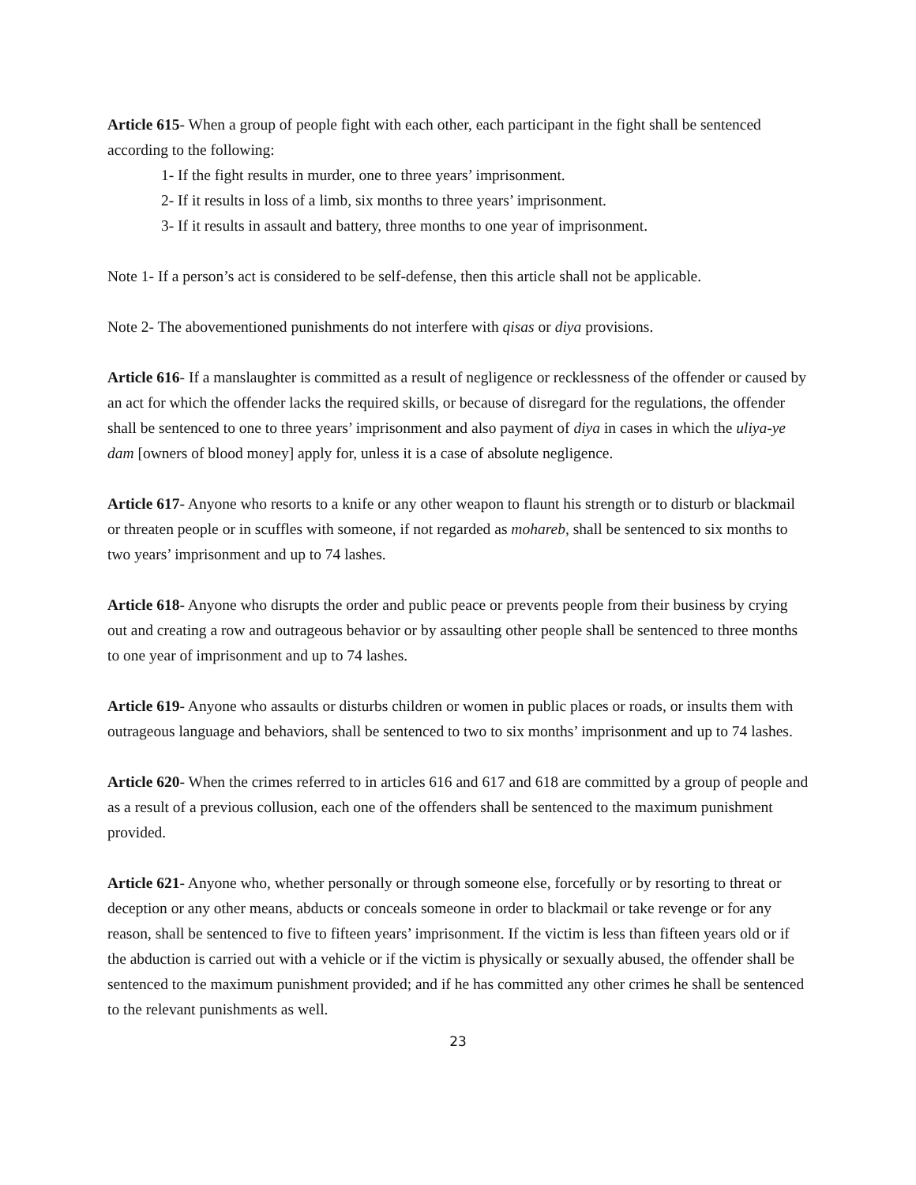Article 615- When a group of people fight with each other, each participant in the fight shall be sentenced according to the following:
1- If the fight results in murder, one to three years’ imprisonment.
2- If it results in loss of a limb, six months to three years’ imprisonment.
3- If it results in assault and battery, three months to one year of imprisonment.
Note 1- If a person’s act is considered to be self-defense, then this article shall not be applicable.
Note 2- The abovementioned punishments do not interfere with qisas or diya provisions.
Article 616- If a manslaughter is committed as a result of negligence or recklessness of the offender or caused by an act for which the offender lacks the required skills, or because of disregard for the regulations, the offender shall be sentenced to one to three years’ imprisonment and also payment of diya in cases in which the uliya-ye dam [owners of blood money] apply for, unless it is a case of absolute negligence.
Article 617- Anyone who resorts to a knife or any other weapon to flaunt his strength or to disturb or blackmail or threaten people or in scuffles with someone, if not regarded as mohareb, shall be sentenced to six months to two years’ imprisonment and up to 74 lashes.
Article 618- Anyone who disrupts the order and public peace or prevents people from their business by crying out and creating a row and outrageous behavior or by assaulting other people shall be sentenced to three months to one year of imprisonment and up to 74 lashes.
Article 619- Anyone who assaults or disturbs children or women in public places or roads, or insults them with outrageous language and behaviors, shall be sentenced to two to six months’ imprisonment and up to 74 lashes.
Article 620- When the crimes referred to in articles 616 and 617 and 618 are committed by a group of people and as a result of a previous collusion, each one of the offenders shall be sentenced to the maximum punishment provided.
Article 621- Anyone who, whether personally or through someone else, forcefully or by resorting to threat or deception or any other means, abducts or conceals someone in order to blackmail or take revenge or for any reason, shall be sentenced to five to fifteen years’ imprisonment. If the victim is less than fifteen years old or if the abduction is carried out with a vehicle or if the victim is physically or sexually abused, the offender shall be sentenced to the maximum punishment provided; and if he has committed any other crimes he shall be sentenced to the relevant punishments as well.
23